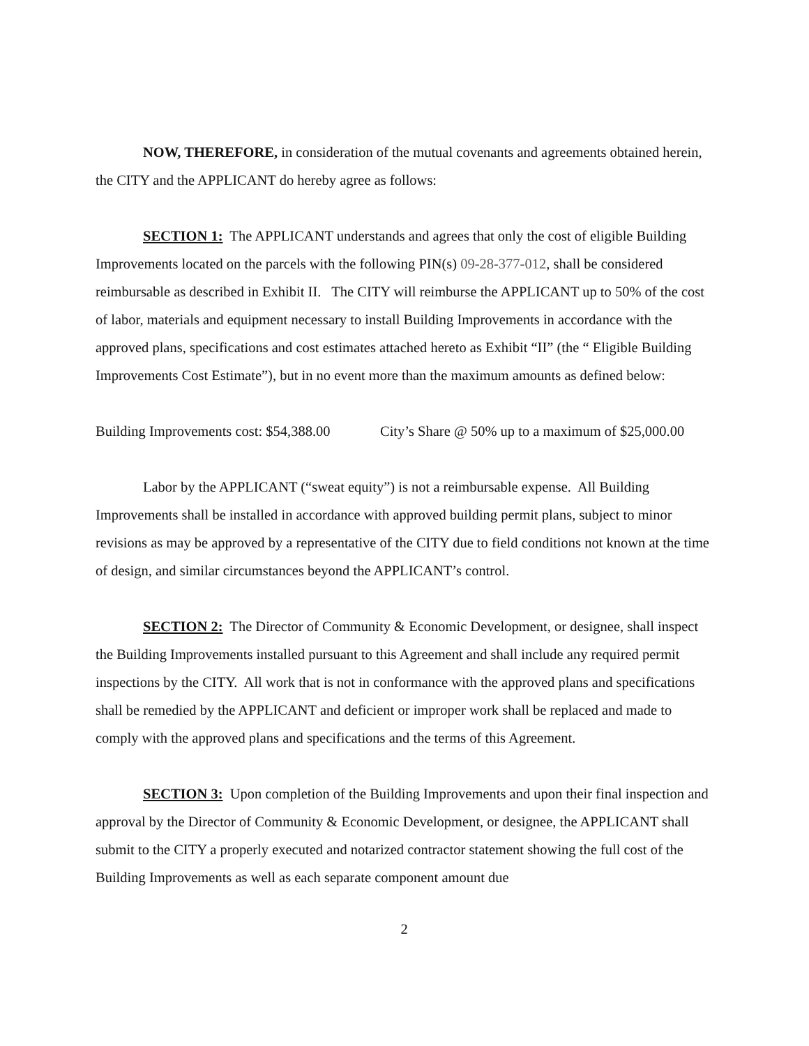NOW, THEREFORE, in consideration of the mutual covenants and agreements obtained herein, the CITY and the APPLICANT do hereby agree as follows:
SECTION 1: The APPLICANT understands and agrees that only the cost of eligible Building Improvements located on the parcels with the following PIN(s) 09-28-377-012, shall be considered reimbursable as described in Exhibit II. The CITY will reimburse the APPLICANT up to 50% of the cost of labor, materials and equipment necessary to install Building Improvements in accordance with the approved plans, specifications and cost estimates attached hereto as Exhibit “II” (the “ Eligible Building Improvements Cost Estimate”), but in no event more than the maximum amounts as defined below:
Building Improvements cost: $54,388.00 City’s Share @ 50% up to a maximum of $25,000.00
Labor by the APPLICANT (“sweat equity”) is not a reimbursable expense. All Building Improvements shall be installed in accordance with approved building permit plans, subject to minor revisions as may be approved by a representative of the CITY due to field conditions not known at the time of design, and similar circumstances beyond the APPLICANT’s control.
SECTION 2: The Director of Community & Economic Development, or designee, shall inspect the Building Improvements installed pursuant to this Agreement and shall include any required permit inspections by the CITY. All work that is not in conformance with the approved plans and specifications shall be remedied by the APPLICANT and deficient or improper work shall be replaced and made to comply with the approved plans and specifications and the terms of this Agreement.
SECTION 3: Upon completion of the Building Improvements and upon their final inspection and approval by the Director of Community & Economic Development, or designee, the APPLICANT shall submit to the CITY a properly executed and notarized contractor statement showing the full cost of the Building Improvements as well as each separate component amount due
2